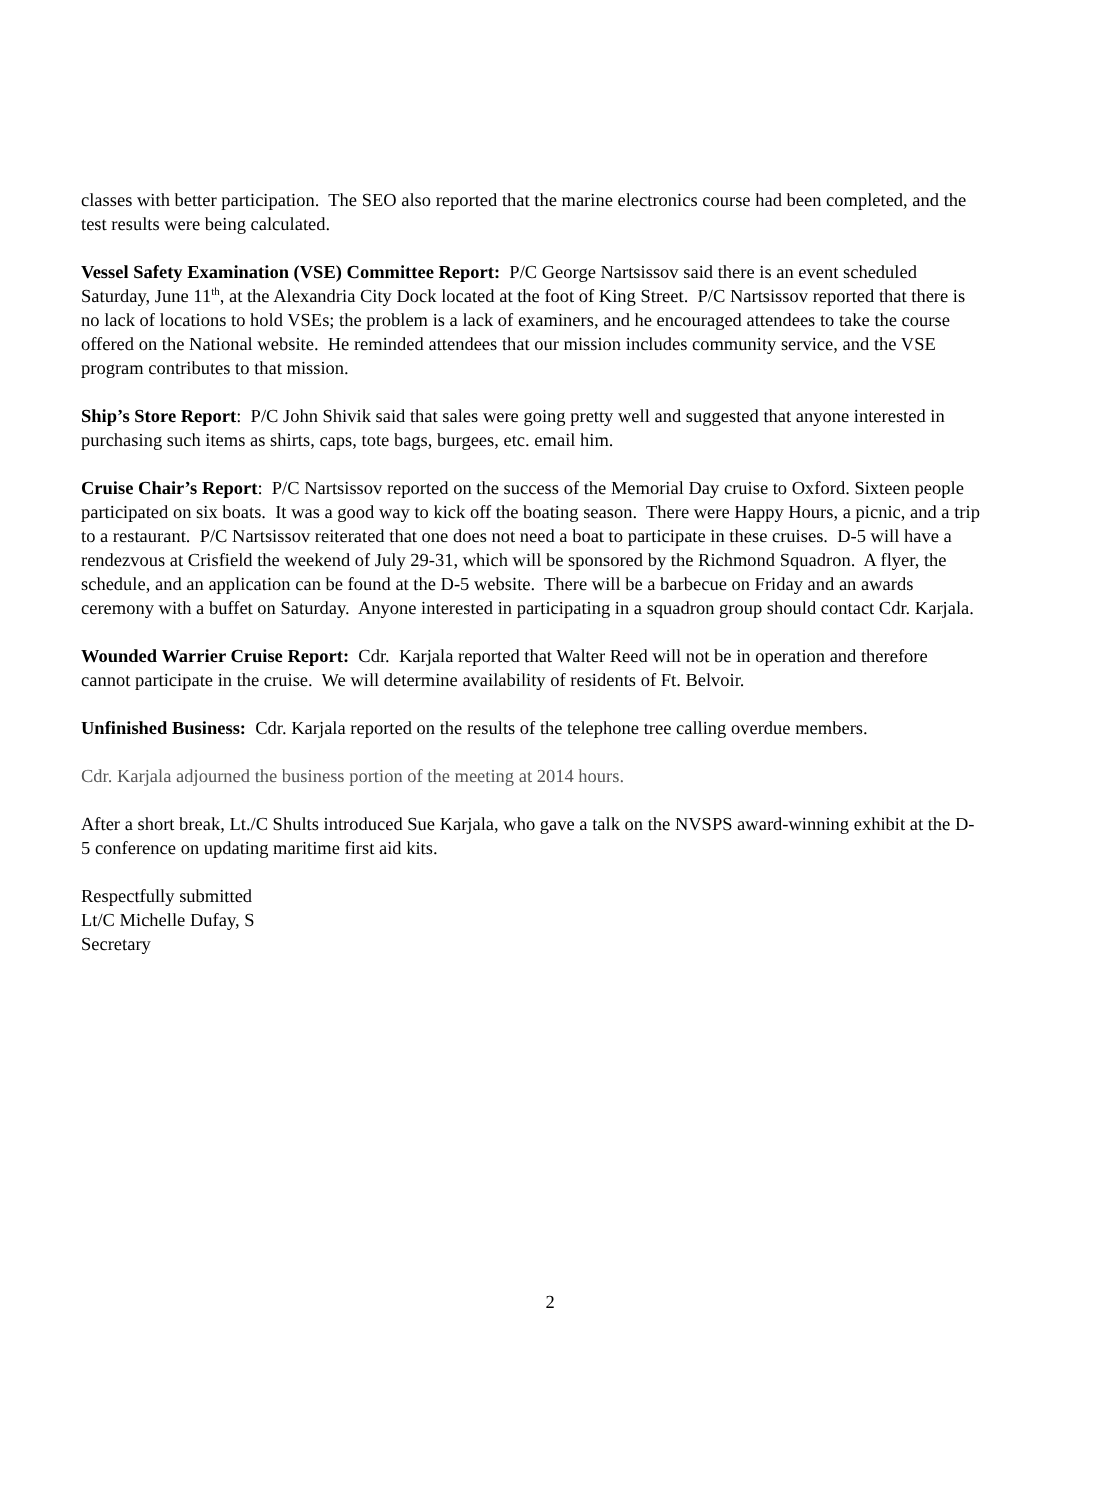classes with better participation. The SEO also reported that the marine electronics course had been completed, and the test results were being calculated.
Vessel Safety Examination (VSE) Committee Report: P/C George Nartsissov said there is an event scheduled Saturday, June 11<sup>th</sup>, at the Alexandria City Dock located at the foot of King Street. P/C Nartsissov reported that there is no lack of locations to hold VSEs; the problem is a lack of examiners, and he encouraged attendees to take the course offered on the National website. He reminded attendees that our mission includes community service, and the VSE program contributes to that mission.
Ship’s Store Report: P/C John Shivik said that sales were going pretty well and suggested that anyone interested in purchasing such items as shirts, caps, tote bags, burgees, etc. email him.
Cruise Chair’s Report: P/C Nartsissov reported on the success of the Memorial Day cruise to Oxford. Sixteen people participated on six boats. It was a good way to kick off the boating season. There were Happy Hours, a picnic, and a trip to a restaurant. P/C Nartsissov reiterated that one does not need a boat to participate in these cruises. D-5 will have a rendezvous at Crisfield the weekend of July 29-31, which will be sponsored by the Richmond Squadron. A flyer, the schedule, and an application can be found at the D-5 website. There will be a barbecue on Friday and an awards ceremony with a buffet on Saturday. Anyone interested in participating in a squadron group should contact Cdr. Karjala.
Wounded Warrier Cruise Report: Cdr. Karjala reported that Walter Reed will not be in operation and therefore cannot participate in the cruise. We will determine availability of residents of Ft. Belvoir.
Unfinished Business: Cdr. Karjala reported on the results of the telephone tree calling overdue members.
Cdr. Karjala adjourned the business portion of the meeting at 2014 hours.
After a short break, Lt./C Shults introduced Sue Karjala, who gave a talk on the NVSPS award-winning exhibit at the D-5 conference on updating maritime first aid kits.
Respectfully submitted
Lt/C Michelle Dufay, S
Secretary
2